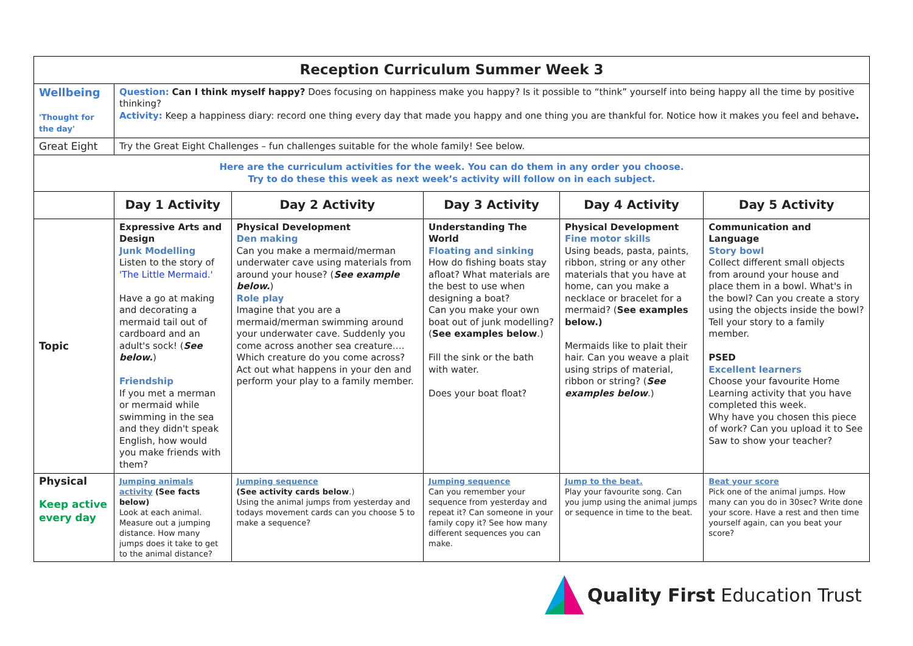| Reception Curriculum Summer Week 3 | | | | | |
| --- | --- | --- | --- | --- | --- |
| Wellbeing 'Thought for the day' | Question: Can I think myself happy? Does focusing on happiness make you happy? Is it possible to “think” yourself into being happy all the time by positive thinking? Activity: Keep a happiness diary: record one thing every day that made you happy and one thing you are thankful for. Notice how it makes you feel and behave . | | | | |
| Great Eight | Try the Great Eight Challenges – fun challenges suitable for the whole family! See below. | | | | |
| Here are the curriculum activities for the week. You can do them in any order you choose. Try to do these this week as next week’s activity will follow on in each subject. | | | | | |
| | Day 1 Activity | Day 2 Activity | Day 3 Activity | Day 4 Activity | Day 5 Activity |
| Topic | Expressive Arts and Design Junk Modelling Listen to the story of 'The Little Mermaid.' Have a go at making and decorating a mermaid tail out of cardboard and an adult's sock! ( See below. ) Friendship If you met a merman or mermaid while swimming in the sea and they didn't speak English, how would you make friends with them? | Physical Development Den making Can you make a mermaid/merman underwater cave using materials from around your house? ( See example below. ) Role play Imagine that you are a mermaid/merman swimming around your underwater cave. Suddenly you come across another sea creature…. Which creature do you come across? Act out what happens in your den and perform your play to a family member. | Understanding The World Floating and sinking How do fishing boats stay afloat? What materials are the best to use when designing a boat? Can you make your own boat out of junk modelling? ( See examples below .) Fill the sink or the bath with water. Does your boat float? | Physical Development Fine motor skills Using beads, pasta, paints, ribbon, string or any other materials that you have at home, can you make a necklace or bracelet for a mermaid? ( See examples below.) Mermaids like to plait their hair. Can you weave a plait using strips of material, ribbon or string? ( See examples below .) | Communication and Language Story bowl Collect different small objects from around your house and place them in a bowl. What's in the bowl? Can you create a story using the objects inside the bowl? Tell your story to a family member. PSED Excellent learners Choose your favourite Home Learning activity that you have completed this week. Why have you chosen this piece of work? Can you upload it to See Saw to show your teacher? |
| Physical Keep active every day | Jumping animals activity (See facts below) Look at each animal. Measure out a jumping distance. How many jumps does it take to get to the animal distance? | Jumping sequence (See activity cards below .) Using the animal jumps from yesterday and todays movement cards can you choose 5 to make a sequence? | Jumping sequence Can you remember your sequence from yesterday and repeat it? Can someone in your family copy it? See how many different sequences you can make. | Jump to the beat. Play your favourite song. Can you jump using the animal jumps or sequence in time to the beat. | Beat your score Pick one of the animal jumps. How many can you do in 30sec? Write done your score. Have a rest and then time yourself again, can you beat your score? |
Quality First Education Trust